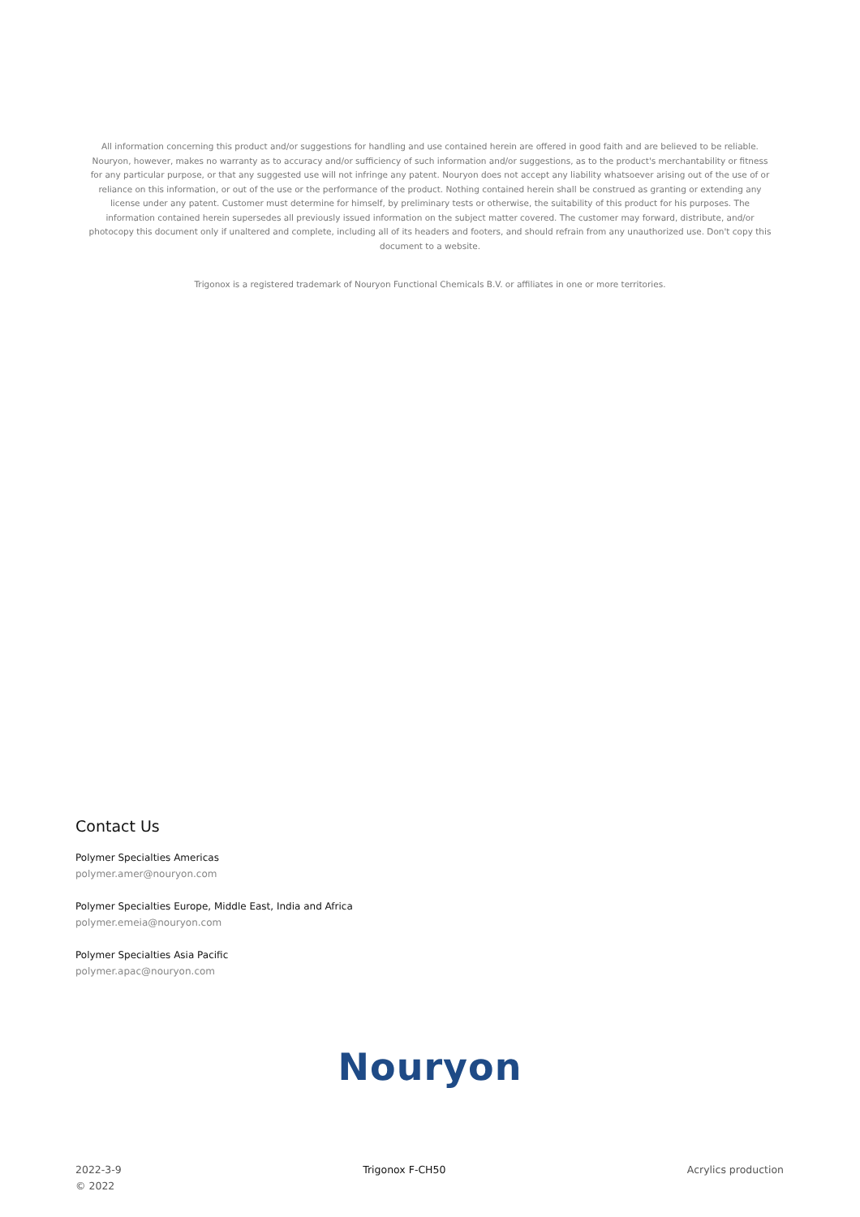All information concerning this product and/or suggestions for handling and use contained herein are offered in good faith and are believed to be reliable. Nouryon, however, makes no warranty as to accuracy and/or sufficiency of such information and/or suggestions, as to the product's merchantability or fitness for any particular purpose, or that any suggested use will not infringe any patent. Nouryon does not accept any liability whatsoever arising out of the use of or reliance on this information, or out of the use or the performance of the product. Nothing contained herein shall be construed as granting or extending any license under any patent. Customer must determine for himself, by preliminary tests or otherwise, the suitability of this product for his purposes. The information contained herein supersedes all previously issued information on the subject matter covered. The customer may forward, distribute, and/or photocopy this document only if unaltered and complete, including all of its headers and footers, and should refrain from any unauthorized use. Don't copy this document to a website.
Trigonox is a registered trademark of Nouryon Functional Chemicals B.V. or affiliates in one or more territories.
Contact Us
Polymer Specialties Americas
polymer.amer@nouryon.com
Polymer Specialties Europe, Middle East, India and Africa
polymer.emeia@nouryon.com
Polymer Specialties Asia Pacific
polymer.apac@nouryon.com
Nouryon
2022-3-9
© 2022
Trigonox F-CH50 Acrylics production